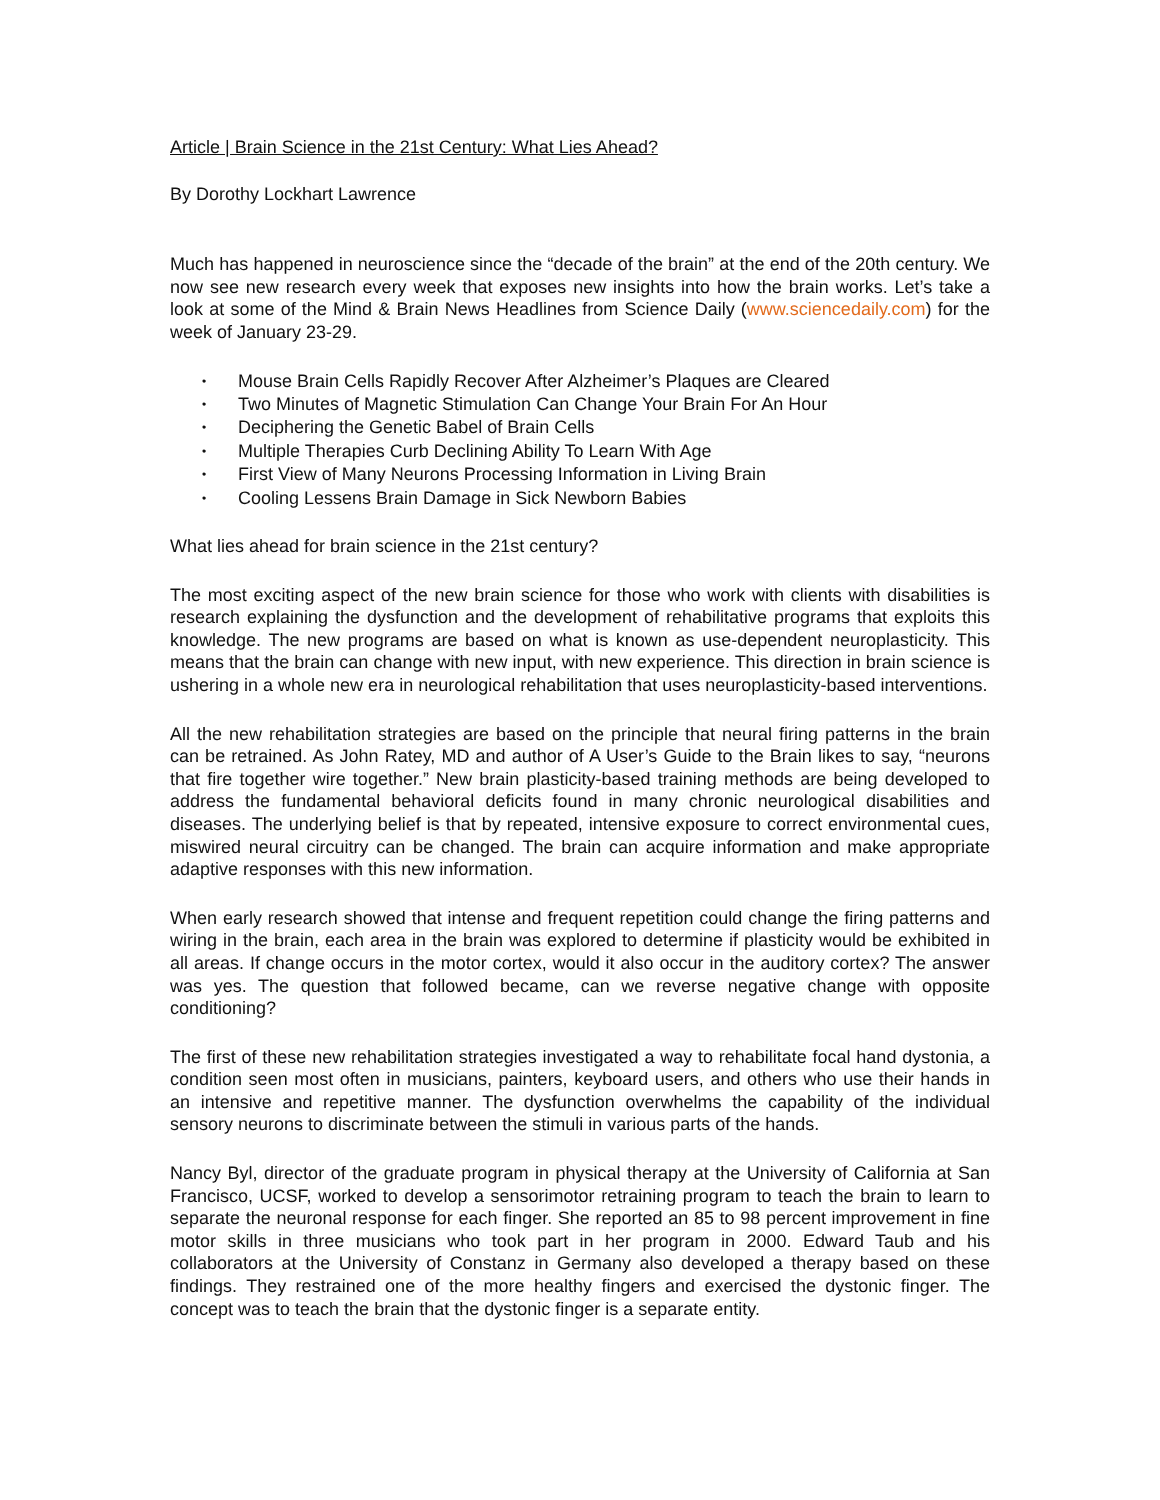Article | Brain Science in the 21st Century: What Lies Ahead?
By Dorothy Lockhart Lawrence
Much has happened in neuroscience since the “decade of the brain” at the end of the 20th century. We now see new research every week that exposes new insights into how the brain works. Let’s take a look at some of the Mind & Brain News Headlines from Science Daily (www.sciencedaily.com) for the week of January 23-29.
• Mouse Brain Cells Rapidly Recover After Alzheimer’s Plaques are Cleared
• Two Minutes of Magnetic Stimulation Can Change Your Brain For An Hour
• Deciphering the Genetic Babel of Brain Cells
• Multiple Therapies Curb Declining Ability To Learn With Age
• First View of Many Neurons Processing Information in Living Brain
• Cooling Lessens Brain Damage in Sick Newborn Babies
What lies ahead for brain science in the 21st century?
The most exciting aspect of the new brain science for those who work with clients with disabilities is research explaining the dysfunction and the development of rehabilitative programs that exploits this knowledge. The new programs are based on what is known as use-dependent neuroplasticity. This means that the brain can change with new input, with new experience. This direction in brain science is ushering in a whole new era in neurological rehabilitation that uses neuroplasticity-based interventions.
All the new rehabilitation strategies are based on the principle that neural firing patterns in the brain can be retrained. As John Ratey, MD and author of A User’s Guide to the Brain likes to say, “neurons that fire together wire together.” New brain plasticity-based training methods are being developed to address the fundamental behavioral deficits found in many chronic neurological disabilities and diseases. The underlying belief is that by repeated, intensive exposure to correct environmental cues, miswired neural circuitry can be changed. The brain can acquire information and make appropriate adaptive responses with this new information.
When early research showed that intense and frequent repetition could change the firing patterns and wiring in the brain, each area in the brain was explored to determine if plasticity would be exhibited in all areas. If change occurs in the motor cortex, would it also occur in the auditory cortex? The answer was yes. The question that followed became, can we reverse negative change with opposite conditioning?
The first of these new rehabilitation strategies investigated a way to rehabilitate focal hand dystonia, a condition seen most often in musicians, painters, keyboard users, and others who use their hands in an intensive and repetitive manner. The dysfunction overwhelms the capability of the individual sensory neurons to discriminate between the stimuli in various parts of the hands.
Nancy Byl, director of the graduate program in physical therapy at the University of California at San Francisco, UCSF, worked to develop a sensorimotor retraining program to teach the brain to learn to separate the neuronal response for each finger. She reported an 85 to 98 percent improvement in fine motor skills in three musicians who took part in her program in 2000. Edward Taub and his collaborators at the University of Constanz in Germany also developed a therapy based on these findings. They restrained one of the more healthy fingers and exercised the dystonic finger. The concept was to teach the brain that the dystonic finger is a separate entity.